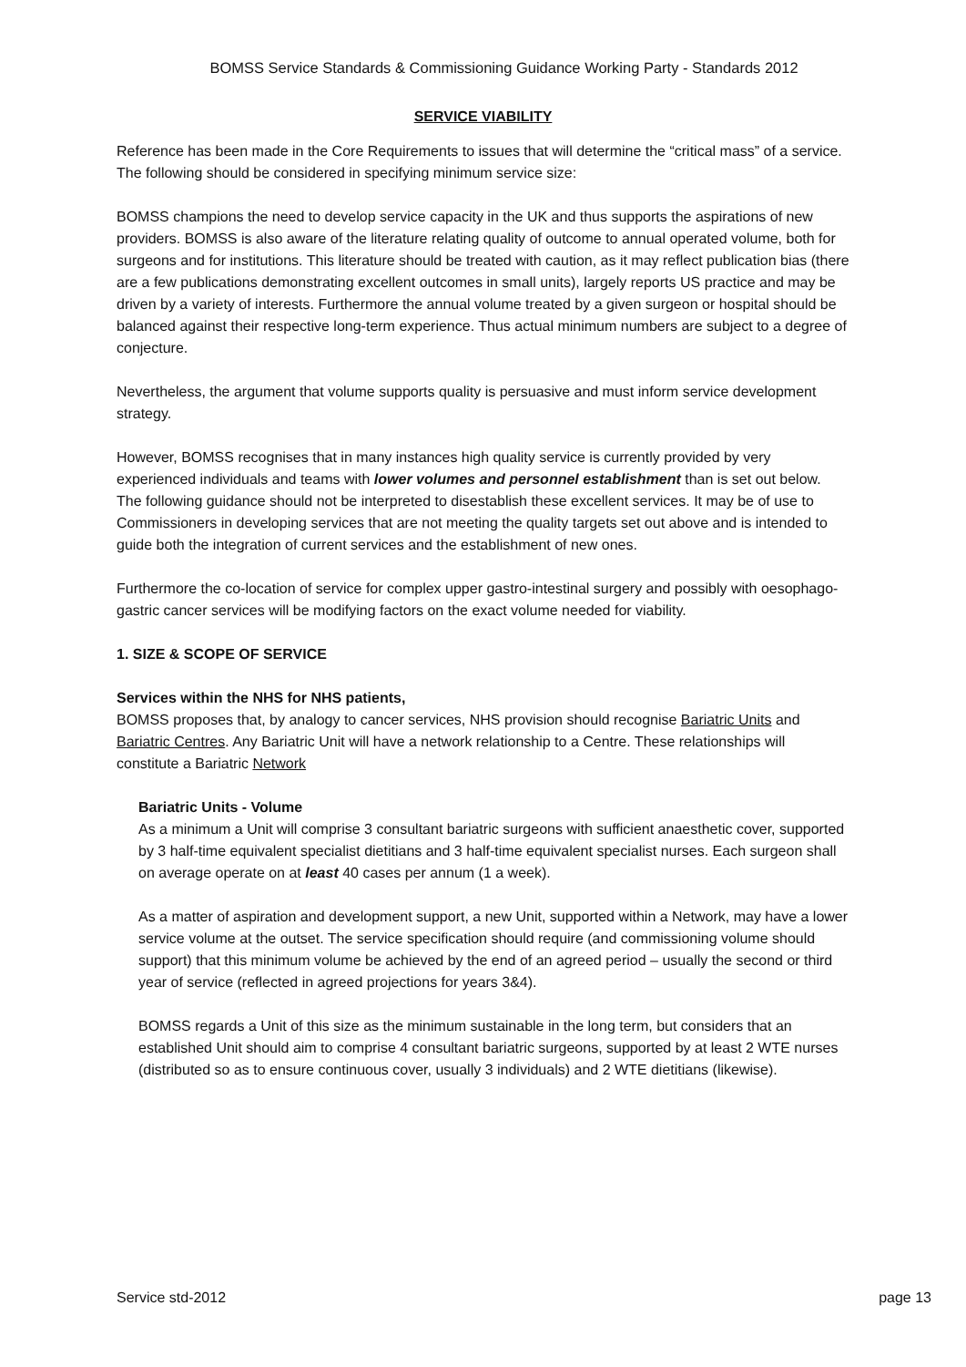BOMSS Service Standards & Commissioning Guidance Working Party - Standards 2012
SERVICE VIABILITY
Reference has been made in the Core Requirements to issues that will determine the “critical mass” of a service. The following should be considered in specifying minimum service size:
BOMSS champions the need to develop service capacity in the UK and thus supports the aspirations of new providers. BOMSS is also aware of the literature relating quality of outcome to annual operated volume, both for surgeons and for institutions. This literature should be treated with caution, as it may reflect publication bias (there are a few publications demonstrating excellent outcomes in small units), largely reports US practice and may be driven by a variety of interests. Furthermore the annual volume treated by a given surgeon or hospital should be balanced against their respective long-term experience. Thus actual minimum numbers are subject to a degree of conjecture.
Nevertheless, the argument that volume supports quality is persuasive and must inform service development strategy.
However, BOMSS recognises that in many instances high quality service is currently provided by very experienced individuals and teams with lower volumes and personnel establishment than is set out below. The following guidance should not be interpreted to disestablish these excellent services. It may be of use to Commissioners in developing services that are not meeting the quality targets set out above and is intended to guide both the integration of current services and the establishment of new ones.
Furthermore the co-location of service for complex upper gastro-intestinal surgery and possibly with oesophago-gastric cancer services will be modifying factors on the exact volume needed for viability.
1. SIZE & SCOPE OF SERVICE
Services within the NHS for NHS patients,
BOMSS proposes that, by analogy to cancer services, NHS provision should recognise Bariatric Units and Bariatric Centres. Any Bariatric Unit will have a network relationship to a Centre. These relationships will constitute a Bariatric Network
Bariatric Units - Volume
As a minimum a Unit will comprise 3 consultant bariatric surgeons with sufficient anaesthetic cover, supported by 3 half-time equivalent specialist dietitians and 3 half-time equivalent specialist nurses. Each surgeon shall on average operate on at least 40 cases per annum (1 a week).
As a matter of aspiration and development support, a new Unit, supported within a Network, may have a lower service volume at the outset. The service specification should require (and commissioning volume should support) that this minimum volume be achieved by the end of an agreed period – usually the second or third year of service (reflected in agreed projections for years 3&4).
BOMSS regards a Unit of this size as the minimum sustainable in the long term, but considers that an established Unit should aim to comprise 4 consultant bariatric surgeons, supported by at least 2 WTE nurses (distributed so as to ensure continuous cover, usually 3 individuals) and 2 WTE dietitians (likewise).
Service std-2012 page 13